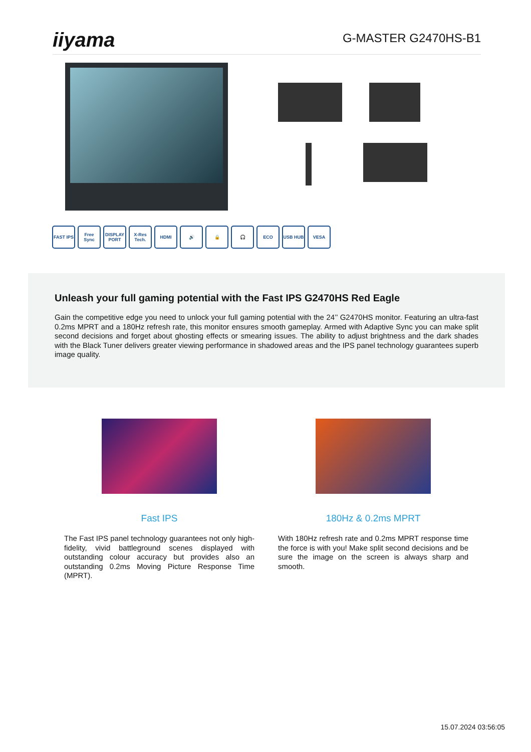iiyama
G-MASTER G2470HS-B1
FAST IPS Free Sync DISPLAY PORT X-Res Tech. HDMI 🔊 🔒 🎧 ECO USB HUB VESA
Unleash your full gaming potential with the Fast IPS G2470HS Red Eagle
Gain the competitive edge you need to unlock your full gaming potential with the 24’’ G2470HS monitor. Featuring an ultra-fast 0.2ms MPRT and a 180Hz refresh rate, this monitor ensures smooth gameplay. Armed with Adaptive Sync you can make split second decisions and forget about ghosting effects or smearing issues. The ability to adjust brightness and the dark shades with the Black Tuner delivers greater viewing performance in shadowed areas and the IPS panel technology guarantees superb image quality.
Fast IPS
The Fast IPS panel technology guarantees not only high-fidelity, vivid battleground scenes displayed with outstanding colour accuracy but provides also an outstanding 0.2ms Moving Picture Response Time (MPRT).
180Hz & 0.2ms MPRT
With 180Hz refresh rate and 0.2ms MPRT response time the force is with you! Make split second decisions and be sure the image on the screen is always sharp and smooth.
15.07.2024 03:56:05